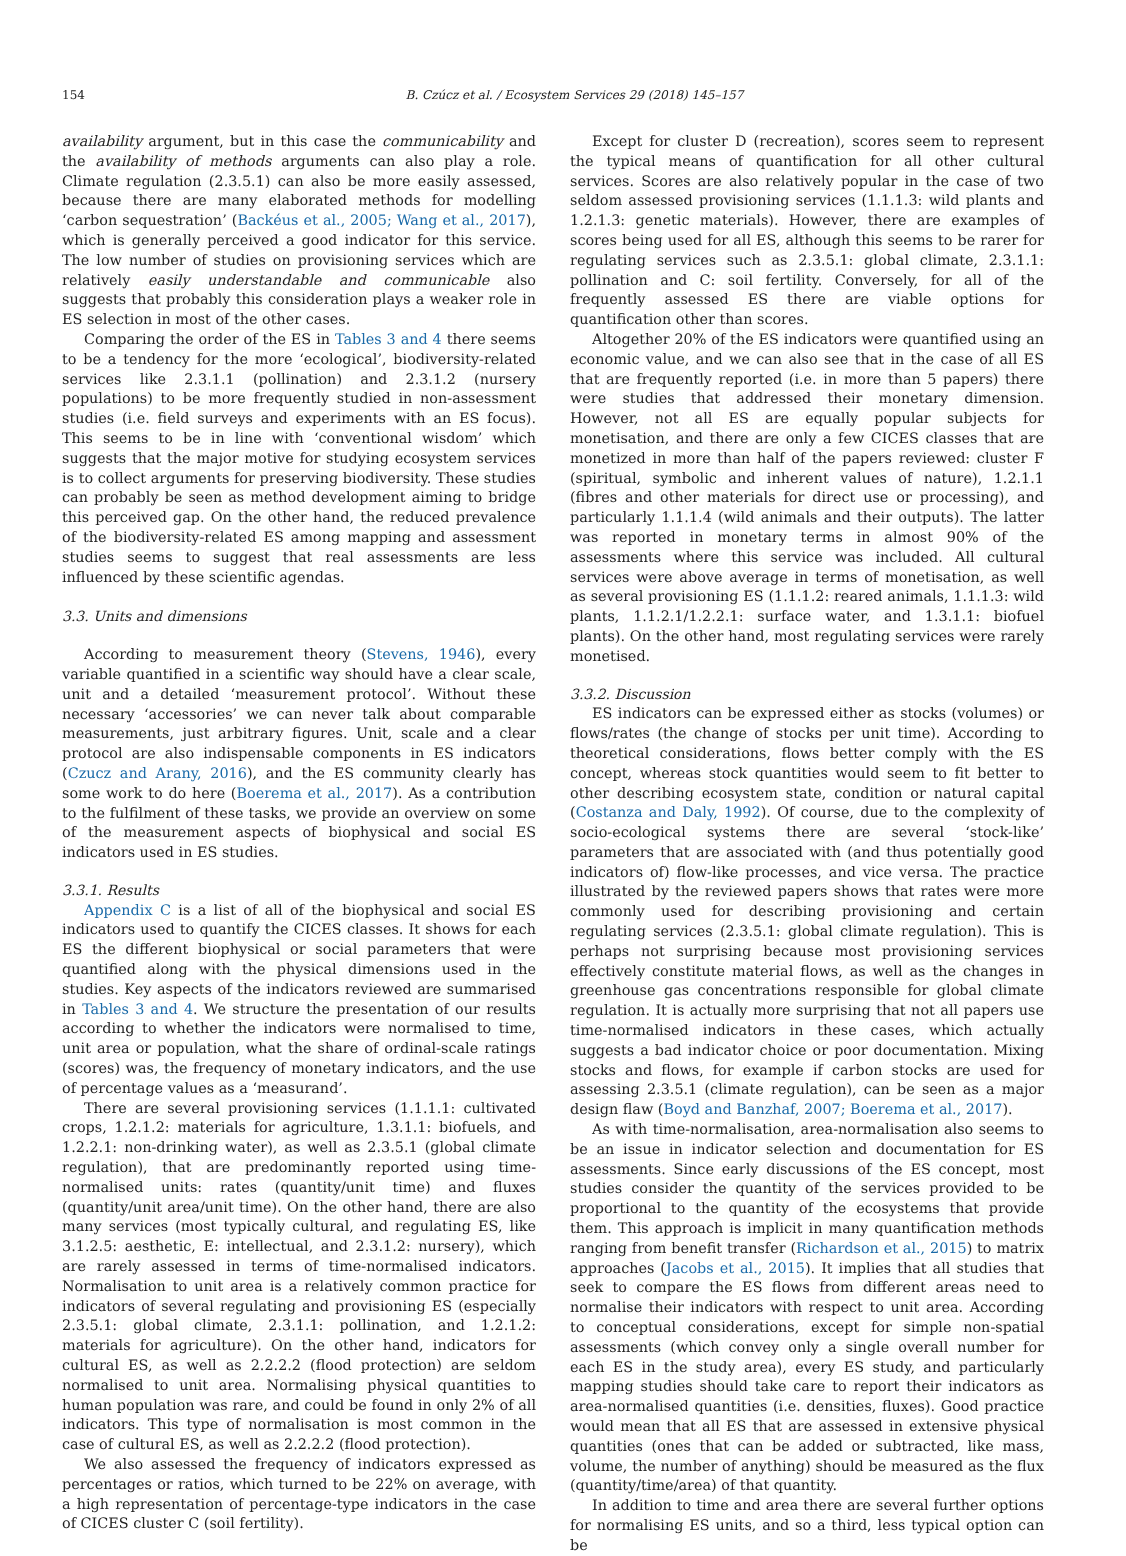154 B. Czúcz et al. / Ecosystem Services 29 (2018) 145–157
availability argument, but in this case the communicability and the availability of methods arguments can also play a role. Climate regulation (2.3.5.1) can also be more easily assessed, because there are many elaborated methods for modelling ‘carbon sequestration’ (Backéus et al., 2005; Wang et al., 2017), which is generally perceived a good indicator for this service. The low number of studies on provisioning services which are relatively easily understandable and communicable also suggests that probably this consideration plays a weaker role in ES selection in most of the other cases.
Comparing the order of the ES in Tables 3 and 4 there seems to be a tendency for the more ‘ecological’, biodiversity-related services like 2.3.1.1 (pollination) and 2.3.1.2 (nursery populations) to be more frequently studied in non-assessment studies (i.e. field surveys and experiments with an ES focus). This seems to be in line with ‘conventional wisdom’ which suggests that the major motive for studying ecosystem services is to collect arguments for preserving biodiversity. These studies can probably be seen as method development aiming to bridge this perceived gap. On the other hand, the reduced prevalence of the biodiversity-related ES among mapping and assessment studies seems to suggest that real assessments are less influenced by these scientific agendas.
3.3. Units and dimensions
According to measurement theory (Stevens, 1946), every variable quantified in a scientific way should have a clear scale, unit and a detailed ‘measurement protocol’. Without these necessary ‘accessories’ we can never talk about comparable measurements, just arbitrary figures. Unit, scale and a clear protocol are also indispensable components in ES indicators (Czucz and Arany, 2016), and the ES community clearly has some work to do here (Boerema et al., 2017). As a contribution to the fulfilment of these tasks, we provide an overview on some of the measurement aspects of biophysical and social ES indicators used in ES studies.
3.3.1. Results
Appendix C is a list of all of the biophysical and social ES indicators used to quantify the CICES classes. It shows for each ES the different biophysical or social parameters that were quantified along with the physical dimensions used in the studies. Key aspects of the indicators reviewed are summarised in Tables 3 and 4. We structure the presentation of our results according to whether the indicators were normalised to time, unit area or population, what the share of ordinal-scale ratings (scores) was, the frequency of monetary indicators, and the use of percentage values as a ‘measurand’.
There are several provisioning services (1.1.1.1: cultivated crops, 1.2.1.2: materials for agriculture, 1.3.1.1: biofuels, and 1.2.2.1: non-drinking water), as well as 2.3.5.1 (global climate regulation), that are predominantly reported using time-normalised units: rates (quantity/unit time) and fluxes (quantity/unit area/unit time). On the other hand, there are also many services (most typically cultural, and regulating ES, like 3.1.2.5: aesthetic, E: intellectual, and 2.3.1.2: nursery), which are rarely assessed in terms of time-normalised indicators. Normalisation to unit area is a relatively common practice for indicators of several regulating and provisioning ES (especially 2.3.5.1: global climate, 2.3.1.1: pollination, and 1.2.1.2: materials for agriculture). On the other hand, indicators for cultural ES, as well as 2.2.2.2 (flood protection) are seldom normalised to unit area. Normalising physical quantities to human population was rare, and could be found in only 2% of all indicators. This type of normalisation is most common in the case of cultural ES, as well as 2.2.2.2 (flood protection).
We also assessed the frequency of indicators expressed as percentages or ratios, which turned to be 22% on average, with a high representation of percentage-type indicators in the case of CICES cluster C (soil fertility).
Except for cluster D (recreation), scores seem to represent the typical means of quantification for all other cultural services. Scores are also relatively popular in the case of two seldom assessed provisioning services (1.1.1.3: wild plants and 1.2.1.3: genetic materials). However, there are examples of scores being used for all ES, although this seems to be rarer for regulating services such as 2.3.5.1: global climate, 2.3.1.1: pollination and C: soil fertility. Conversely, for all of the frequently assessed ES there are viable options for quantification other than scores.
Altogether 20% of the ES indicators were quantified using an economic value, and we can also see that in the case of all ES that are frequently reported (i.e. in more than 5 papers) there were studies that addressed their monetary dimension. However, not all ES are equally popular subjects for monetisation, and there are only a few CICES classes that are monetized in more than half of the papers reviewed: cluster F (spiritual, symbolic and inherent values of nature), 1.2.1.1 (fibres and other materials for direct use or processing), and particularly 1.1.1.4 (wild animals and their outputs). The latter was reported in monetary terms in almost 90% of the assessments where this service was included. All cultural services were above average in terms of monetisation, as well as several provisioning ES (1.1.1.2: reared animals, 1.1.1.3: wild plants, 1.1.2.1/1.2.2.1: surface water, and 1.3.1.1: biofuel plants). On the other hand, most regulating services were rarely monetised.
3.3.2. Discussion
ES indicators can be expressed either as stocks (volumes) or flows/rates (the change of stocks per unit time). According to theoretical considerations, flows better comply with the ES concept, whereas stock quantities would seem to fit better to other describing ecosystem state, condition or natural capital (Costanza and Daly, 1992). Of course, due to the complexity of socio-ecological systems there are several ‘stock-like’ parameters that are associated with (and thus potentially good indicators of) flow-like processes, and vice versa. The practice illustrated by the reviewed papers shows that rates were more commonly used for describing provisioning and certain regulating services (2.3.5.1: global climate regulation). This is perhaps not surprising because most provisioning services effectively constitute material flows, as well as the changes in greenhouse gas concentrations responsible for global climate regulation. It is actually more surprising that not all papers use time-normalised indicators in these cases, which actually suggests a bad indicator choice or poor documentation. Mixing stocks and flows, for example if carbon stocks are used for assessing 2.3.5.1 (climate regulation), can be seen as a major design flaw (Boyd and Banzhaf, 2007; Boerema et al., 2017).
As with time-normalisation, area-normalisation also seems to be an issue in indicator selection and documentation for ES assessments. Since early discussions of the ES concept, most studies consider the quantity of the services provided to be proportional to the quantity of the ecosystems that provide them. This approach is implicit in many quantification methods ranging from benefit transfer (Richardson et al., 2015) to matrix approaches (Jacobs et al., 2015). It implies that all studies that seek to compare the ES flows from different areas need to normalise their indicators with respect to unit area. According to conceptual considerations, except for simple non-spatial assessments (which convey only a single overall number for each ES in the study area), every ES study, and particularly mapping studies should take care to report their indicators as area-normalised quantities (i.e. densities, fluxes). Good practice would mean that all ES that are assessed in extensive physical quantities (ones that can be added or subtracted, like mass, volume, the number of anything) should be measured as the flux (quantity/time/area) of that quantity.
In addition to time and area there are several further options for normalising ES units, and so a third, less typical option can be